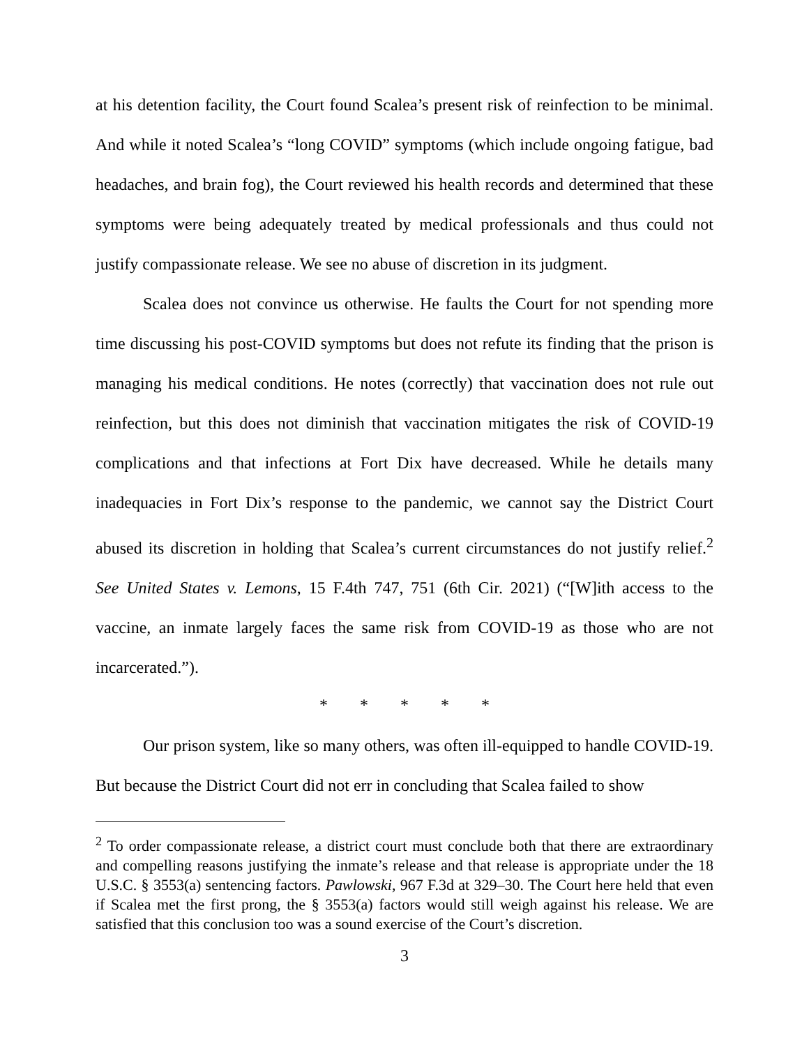at his detention facility, the Court found Scalea’s present risk of reinfection to be minimal. And while it noted Scalea’s “long COVID” symptoms (which include ongoing fatigue, bad headaches, and brain fog), the Court reviewed his health records and determined that these symptoms were being adequately treated by medical professionals and thus could not justify compassionate release. We see no abuse of discretion in its judgment.
Scalea does not convince us otherwise. He faults the Court for not spending more time discussing his post-COVID symptoms but does not refute its finding that the prison is managing his medical conditions. He notes (correctly) that vaccination does not rule out reinfection, but this does not diminish that vaccination mitigates the risk of COVID-19 complications and that infections at Fort Dix have decreased. While he details many inadequacies in Fort Dix’s response to the pandemic, we cannot say the District Court abused its discretion in holding that Scalea’s current circumstances do not justify relief.<sup>2</sup> See United States v. Lemons, 15 F.4th 747, 751 (6th Cir. 2021) (“[W]ith access to the vaccine, an inmate largely faces the same risk from COVID-19 as those who are not incarcerated.”).
* * * * *
Our prison system, like so many others, was often ill-equipped to handle COVID-19. But because the District Court did not err in concluding that Scalea failed to show
<sup>2</sup> To order compassionate release, a district court must conclude both that there are extraordinary and compelling reasons justifying the inmate’s release and that release is appropriate under the 18 U.S.C. § 3553(a) sentencing factors. Pawlowski, 967 F.3d at 329–30. The Court here held that even if Scalea met the first prong, the § 3553(a) factors would still weigh against his release. We are satisfied that this conclusion too was a sound exercise of the Court’s discretion.
3